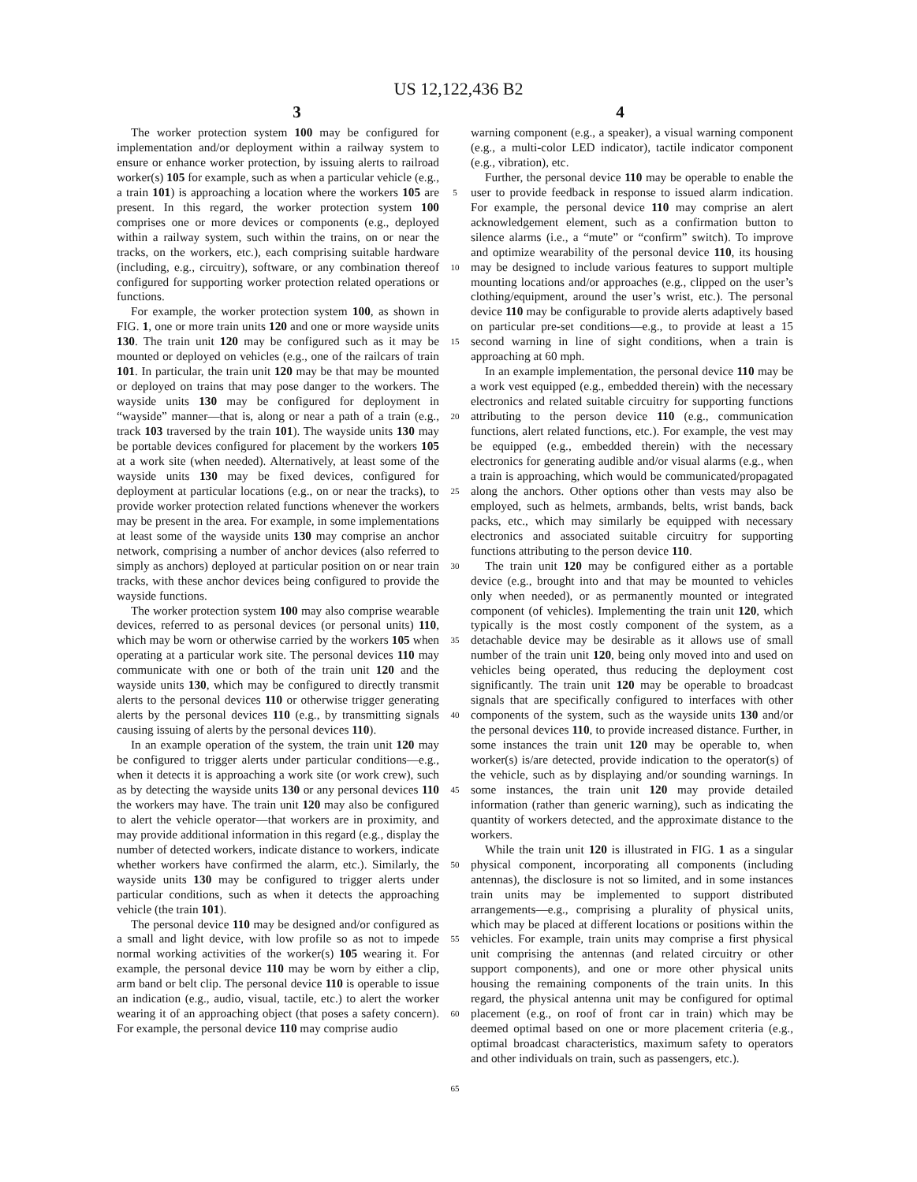US 12,122,436 B2
3 4
The worker protection system 100 may be configured for implementation and/or deployment within a railway system to ensure or enhance worker protection, by issuing alerts to railroad worker(s) 105 for example, such as when a particular vehicle (e.g., a train 101) is approaching a location where the workers 105 are present. In this regard, the worker protection system 100 comprises one or more devices or components (e.g., deployed within a railway system, such within the trains, on or near the tracks, on the workers, etc.), each comprising suitable hardware (including, e.g., circuitry), software, or any combination thereof configured for supporting worker protection related operations or functions.
For example, the worker protection system 100, as shown in FIG. 1, one or more train units 120 and one or more wayside units 130. The train unit 120 may be configured such as it may be mounted or deployed on vehicles (e.g., one of the railcars of train 101. In particular, the train unit 120 may be that may be mounted or deployed on trains that may pose danger to the workers. The wayside units 130 may be configured for deployment in “wayside” manner—that is, along or near a path of a train (e.g., track 103 traversed by the train 101). The wayside units 130 may be portable devices configured for placement by the workers 105 at a work site (when needed). Alternatively, at least some of the wayside units 130 may be fixed devices, configured for deployment at particular locations (e.g., on or near the tracks), to provide worker protection related functions whenever the workers may be present in the area. For example, in some implementations at least some of the wayside units 130 may comprise an anchor network, comprising a number of anchor devices (also referred to simply as anchors) deployed at particular position on or near train tracks, with these anchor devices being configured to provide the wayside functions.
The worker protection system 100 may also comprise wearable devices, referred to as personal devices (or personal units) 110, which may be worn or otherwise carried by the workers 105 when operating at a particular work site. The personal devices 110 may communicate with one or both of the train unit 120 and the wayside units 130, which may be configured to directly transmit alerts to the personal devices 110 or otherwise trigger generating alerts by the personal devices 110 (e.g., by transmitting signals causing issuing of alerts by the personal devices 110).
In an example operation of the system, the train unit 120 may be configured to trigger alerts under particular conditions—e.g., when it detects it is approaching a work site (or work crew), such as by detecting the wayside units 130 or any personal devices 110 the workers may have. The train unit 120 may also be configured to alert the vehicle operator—that workers are in proximity, and may provide additional information in this regard (e.g., display the number of detected workers, indicate distance to workers, indicate whether workers have confirmed the alarm, etc.). Similarly, the wayside units 130 may be configured to trigger alerts under particular conditions, such as when it detects the approaching vehicle (the train 101).
The personal device 110 may be designed and/or configured as a small and light device, with low profile so as not to impede normal working activities of the worker(s) 105 wearing it. For example, the personal device 110 may be worn by either a clip, arm band or belt clip. The personal device 110 is operable to issue an indication (e.g., audio, visual, tactile, etc.) to alert the worker wearing it of an approaching object (that poses a safety concern). For example, the personal device 110 may comprise audio
5
10
15
20
25
30
35
40
45
50
55
60
65
warning component (e.g., a speaker), a visual warning component (e.g., a multi-color LED indicator), tactile indicator component (e.g., vibration), etc.
Further, the personal device 110 may be operable to enable the user to provide feedback in response to issued alarm indication. For example, the personal device 110 may comprise an alert acknowledgement element, such as a confirmation button to silence alarms (i.e., a “mute” or “confirm” switch). To improve and optimize wearability of the personal device 110, its housing may be designed to include various features to support multiple mounting locations and/or approaches (e.g., clipped on the user’s clothing/equipment, around the user’s wrist, etc.). The personal device 110 may be configurable to provide alerts adaptively based on particular pre-set conditions—e.g., to provide at least a 15 second warning in line of sight conditions, when a train is approaching at 60 mph.
In an example implementation, the personal device 110 may be a work vest equipped (e.g., embedded therein) with the necessary electronics and related suitable circuitry for supporting functions attributing to the person device 110 (e.g., communication functions, alert related functions, etc.). For example, the vest may be equipped (e.g., embedded therein) with the necessary electronics for generating audible and/or visual alarms (e.g., when a train is approaching, which would be communicated/propagated along the anchors. Other options other than vests may also be employed, such as helmets, armbands, belts, wrist bands, back packs, etc., which may similarly be equipped with necessary electronics and associated suitable circuitry for supporting functions attributing to the person device 110.
The train unit 120 may be configured either as a portable device (e.g., brought into and that may be mounted to vehicles only when needed), or as permanently mounted or integrated component (of vehicles). Implementing the train unit 120, which typically is the most costly component of the system, as a detachable device may be desirable as it allows use of small number of the train unit 120, being only moved into and used on vehicles being operated, thus reducing the deployment cost significantly. The train unit 120 may be operable to broadcast signals that are specifically configured to interfaces with other components of the system, such as the wayside units 130 and/or the personal devices 110, to provide increased distance. Further, in some instances the train unit 120 may be operable to, when worker(s) is/are detected, provide indication to the operator(s) of the vehicle, such as by displaying and/or sounding warnings. In some instances, the train unit 120 may provide detailed information (rather than generic warning), such as indicating the quantity of workers detected, and the approximate distance to the workers.
While the train unit 120 is illustrated in FIG. 1 as a singular physical component, incorporating all components (including antennas), the disclosure is not so limited, and in some instances train units may be implemented to support distributed arrangements—e.g., comprising a plurality of physical units, which may be placed at different locations or positions within the vehicles. For example, train units may comprise a first physical unit comprising the antennas (and related circuitry or other support components), and one or more other physical units housing the remaining components of the train units. In this regard, the physical antenna unit may be configured for optimal placement (e.g., on roof of front car in train) which may be deemed optimal based on one or more placement criteria (e.g., optimal broadcast characteristics, maximum safety to operators and other individuals on train, such as passengers, etc.).